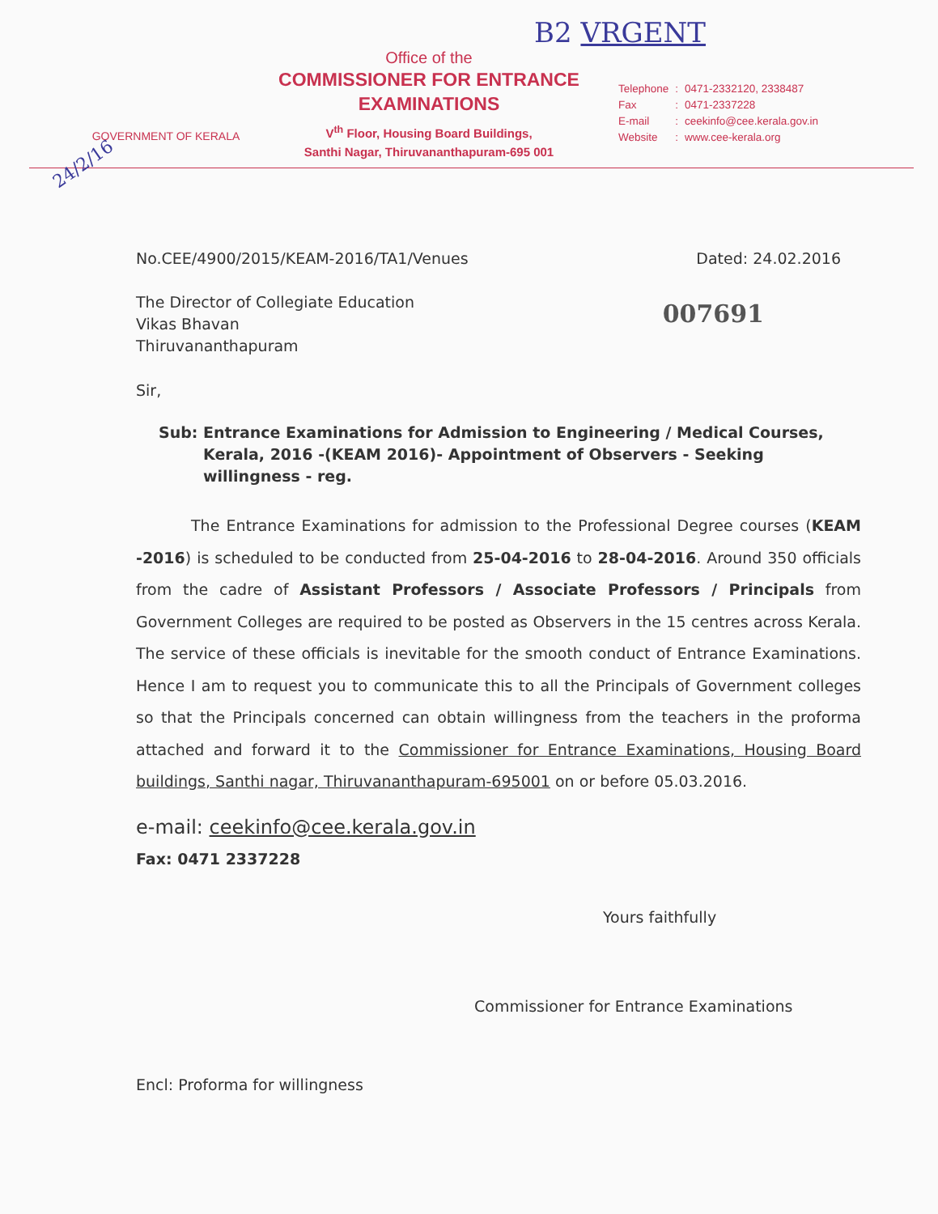B2 VRGENT
24/2/16
GOVERNMENT OF KERALA
Office of the
COMMISSIONER FOR ENTRANCE
EXAMINATIONS
V<sup>th</sup> Floor, Housing Board Buildings,
Santhi Nagar, Thiruvananthapuram-695 001
| Telephone | : | 0471-2332120, 2338487 |
| Fax | : | 0471-2337228 |
| E-mail | : | ceekinfo@cee.kerala.gov.in |
| Website | : | www.cee-kerala.org |
No.CEE/4900/2015/KEAM-2016/TA1/Venues Dated: 24.02.2016
The Director of Collegiate Education
Vikas Bhavan
Thiruvananthapuram
007691
Sir,
Sub: Entrance Examinations for Admission to Engineering / Medical Courses, Kerala, 2016 -(KEAM 2016)- Appointment of Observers - Seeking willingness - reg.
The Entrance Examinations for admission to the Professional Degree courses (KEAM -2016) is scheduled to be conducted from 25-04-2016 to 28-04-2016. Around 350 officials from the cadre of Assistant Professors / Associate Professors / Principals from Government Colleges are required to be posted as Observers in the 15 centres across Kerala. The service of these officials is inevitable for the smooth conduct of Entrance Examinations. Hence I am to request you to communicate this to all the Principals of Government colleges so that the Principals concerned can obtain willingness from the teachers in the proforma attached and forward it to the Commissioner for Entrance Examinations, Housing Board buildings, Santhi nagar, Thiruvananthapuram-695001 on or before 05.03.2016.
e-mail: ceekinfo@cee.kerala.gov.in
Fax: 0471 2337228
Yours faithfully
Commissioner for Entrance Examinations
Encl: Proforma for willingness